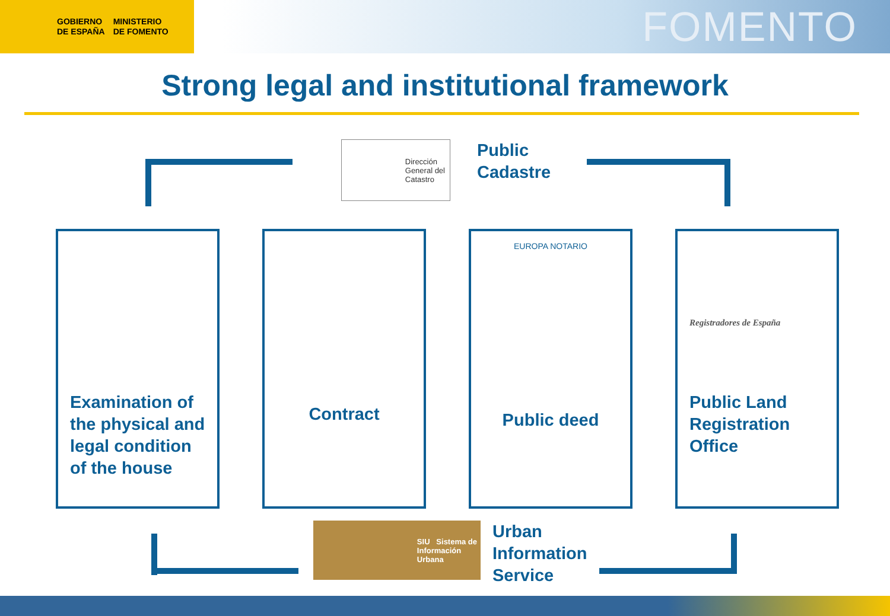GOBIERNO
DE ESPAÑA
MINISTERIO
DE FOMENTO
FOMENTO
Strong legal and institutional framework
Dirección
General del
Catastro
Public
Cadastre
Examination of the physical and legal condition of the house
Contract
Public deed
EUROPA NOTARIO
Public Land Registration Office
Registradores de España
SIU Sistema de
Información
Urbana
Urban
Information
Service